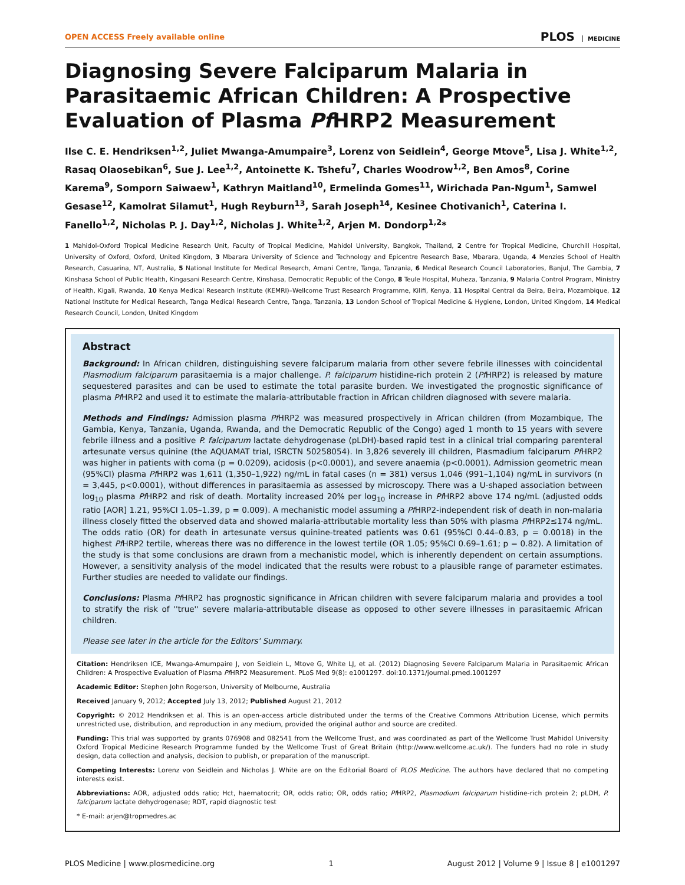OPEN ACCESS Freely available online
PLOS MEDICINE
Diagnosing Severe Falciparum Malaria in Parasitaemic African Children: A Prospective Evaluation of Plasma Pf HRP2 Measurement
Ilse C. E. Hendriksen<sup>1,2</sup>, Juliet Mwanga-Amumpaire<sup>3</sup>, Lorenz von Seidlein<sup>4</sup>, George Mtove<sup>5</sup>, Lisa J. White<sup>1,2</sup>, Rasaq Olaosebikan<sup>6</sup>, Sue J. Lee<sup>1,2</sup>, Antoinette K. Tshefu<sup>7</sup>, Charles Woodrow<sup>1,2</sup>, Ben Amos<sup>8</sup>, Corine Karema<sup>9</sup>, Somporn Saiwaew<sup>1</sup>, Kathryn Maitland<sup>10</sup>, Ermelinda Gomes<sup>11</sup>, Wirichada Pan-Ngum<sup>1</sup>, Samwel Gesase<sup>12</sup>, Kamolrat Silamut<sup>1</sup>, Hugh Reyburn<sup>13</sup>, Sarah Joseph<sup>14</sup>, Kesinee Chotivanich<sup>1</sup>, Caterina I. Fanello<sup>1,2</sup>, Nicholas P. J. Day<sup>1,2</sup>, Nicholas J. White<sup>1,2</sup>, Arjen M. Dondorp<sup>1,2</sup>*
1 Mahidol-Oxford Tropical Medicine Research Unit, Faculty of Tropical Medicine, Mahidol University, Bangkok, Thailand, 2 Centre for Tropical Medicine, Churchill Hospital, University of Oxford, Oxford, United Kingdom, 3 Mbarara University of Science and Technology and Epicentre Research Base, Mbarara, Uganda, 4 Menzies School of Health Research, Casuarina, NT, Australia, 5 National Institute for Medical Research, Amani Centre, Tanga, Tanzania, 6 Medical Research Council Laboratories, Banjul, The Gambia, 7 Kinshasa School of Public Health, Kingasani Research Centre, Kinshasa, Democratic Republic of the Congo, 8 Teule Hospital, Muheza, Tanzania, 9 Malaria Control Program, Ministry of Health, Kigali, Rwanda, 10 Kenya Medical Research Institute (KEMRI)–Wellcome Trust Research Programme, Kilifi, Kenya, 11 Hospital Central da Beira, Beira, Mozambique, 12 National Institute for Medical Research, Tanga Medical Research Centre, Tanga, Tanzania, 13 London School of Tropical Medicine & Hygiene, London, United Kingdom, 14 Medical Research Council, London, United Kingdom
Abstract
Background: In African children, distinguishing severe falciparum malaria from other severe febrile illnesses with coincidental Plasmodium falciparum parasitaemia is a major challenge. P. falciparum histidine-rich protein 2 (Pf HRP2) is released by mature sequestered parasites and can be used to estimate the total parasite burden. We investigated the prognostic significance of plasma Pf HRP2 and used it to estimate the malaria-attributable fraction in African children diagnosed with severe malaria.
Methods and Findings: Admission plasma Pf HRP2 was measured prospectively in African children (from Mozambique, The Gambia, Kenya, Tanzania, Uganda, Rwanda, and the Democratic Republic of the Congo) aged 1 month to 15 years with severe febrile illness and a positive P. falciparum lactate dehydrogenase (pLDH)-based rapid test in a clinical trial comparing parenteral artesunate versus quinine (the AQUAMAT trial, ISRCTN 50258054). In 3,826 severely ill children, Plasmadium falciparum Pf HRP2 was higher in patients with coma (p = 0.0209), acidosis (p<0.0001), and severe anaemia (p<0.0001). Admission geometric mean (95%CI) plasma Pf HRP2 was 1,611 (1,350–1,922) ng/mL in fatal cases (n = 381) versus 1,046 (991–1,104) ng/mL in survivors (n = 3,445, p<0.0001), without differences in parasitaemia as assessed by microscopy. There was a U-shaped association between log<sub>10</sub> plasma Pf HRP2 and risk of death. Mortality increased 20% per log<sub>10</sub> increase in Pf HRP2 above 174 ng/mL (adjusted odds ratio [AOR] 1.21, 95%CI 1.05–1.39, p = 0.009). A mechanistic model assuming a Pf HRP2-independent risk of death in non-malaria illness closely fitted the observed data and showed malaria-attributable mortality less than 50% with plasma Pf HRP2≤174 ng/mL. The odds ratio (OR) for death in artesunate versus quinine-treated patients was 0.61 (95%CI 0.44–0.83, p = 0.0018) in the highest Pf HRP2 tertile, whereas there was no difference in the lowest tertile (OR 1.05; 95%CI 0.69–1.61; p = 0.82). A limitation of the study is that some conclusions are drawn from a mechanistic model, which is inherently dependent on certain assumptions. However, a sensitivity analysis of the model indicated that the results were robust to a plausible range of parameter estimates. Further studies are needed to validate our findings.
Conclusions: Plasma Pf HRP2 has prognostic significance in African children with severe falciparum malaria and provides a tool to stratify the risk of ''true'' severe malaria-attributable disease as opposed to other severe illnesses in parasitaemic African children.
Please see later in the article for the Editors' Summary.
Citation: Hendriksen ICE, Mwanga-Amumpaire J, von Seidlein L, Mtove G, White LJ, et al. (2012) Diagnosing Severe Falciparum Malaria in Parasitaemic African Children: A Prospective Evaluation of Plasma Pf HRP2 Measurement. PLoS Med 9(8): e1001297. doi:10.1371/journal.pmed.1001297
Academic Editor: Stephen John Rogerson, University of Melbourne, Australia
Received January 9, 2012; Accepted July 13, 2012; Published August 21, 2012
Copyright: © 2012 Hendriksen et al. This is an open-access article distributed under the terms of the Creative Commons Attribution License, which permits unrestricted use, distribution, and reproduction in any medium, provided the original author and source are credited.
Funding: This trial was supported by grants 076908 and 082541 from the Wellcome Trust, and was coordinated as part of the Wellcome Trust Mahidol University Oxford Tropical Medicine Research Programme funded by the Wellcome Trust of Great Britain (http://www.wellcome.ac.uk/). The funders had no role in study design, data collection and analysis, decision to publish, or preparation of the manuscript.
Competing Interests: Lorenz von Seidlein and Nicholas J. White are on the Editorial Board of PLOS Medicine. The authors have declared that no competing interests exist.
Abbreviations: AOR, adjusted odds ratio; Hct, haematocrit; OR, odds ratio; OR, odds ratio; Pf HRP2, Plasmodium falciparum histidine-rich protein 2; pLDH, P. falciparum lactate dehydrogenase; RDT, rapid diagnostic test
* E-mail: arjen@tropmedres.ac
PLOS Medicine | www.plosmedicine.org 1 August 2012 | Volume 9 | Issue 8 | e1001297